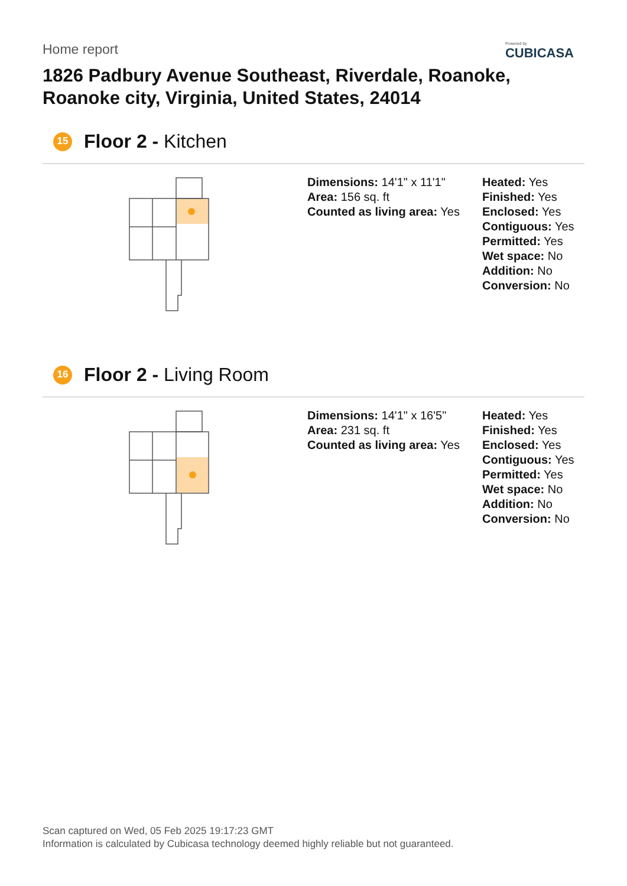Home report
Powered by
CUBICASA
1826 Padbury Avenue Southeast, Riverdale, Roanoke, Roanoke city, Virginia, United States, 24014
15
Floor 2 - Kitchen
Dimensions: 14'1" x 11'1"
Area: 156 sq. ft
Counted as living area: Yes
Heated: Yes
Finished: Yes
Enclosed: Yes
Contiguous: Yes
Permitted: Yes
Wet space: No
Addition: No
Conversion: No
16
Floor 2 - Living Room
Dimensions: 14'1" x 16'5"
Area: 231 sq. ft
Counted as living area: Yes
Heated: Yes
Finished: Yes
Enclosed: Yes
Contiguous: Yes
Permitted: Yes
Wet space: No
Addition: No
Conversion: No
Scan captured on Wed, 05 Feb 2025 19:17:23 GMT
Information is calculated by Cubicasa technology deemed highly reliable but not guaranteed.